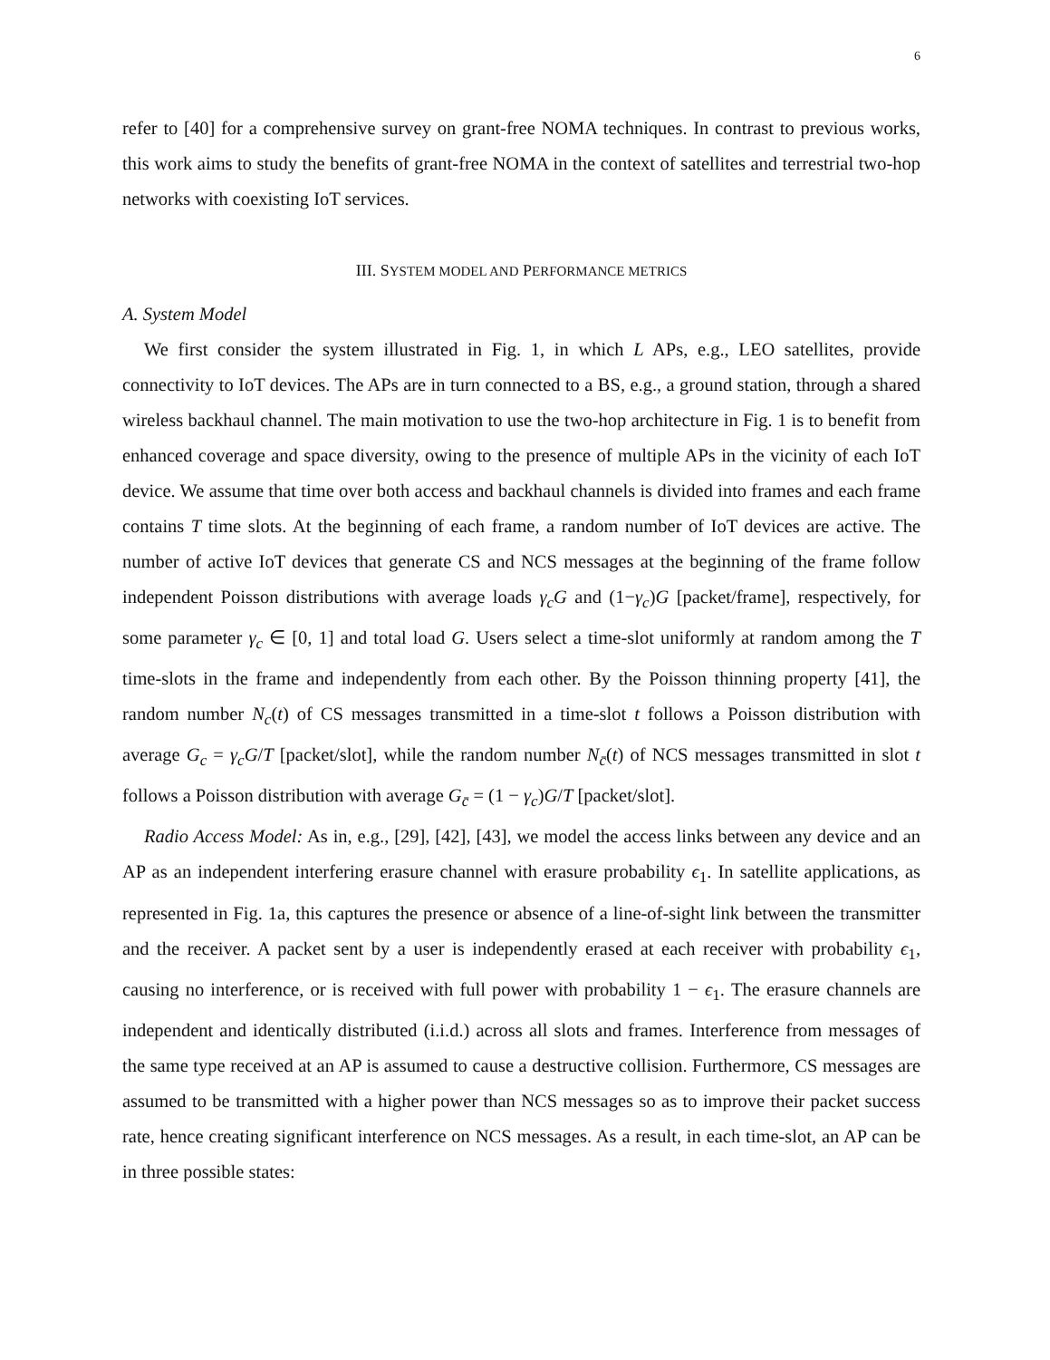6
refer to [40] for a comprehensive survey on grant-free NOMA techniques. In contrast to previous works, this work aims to study the benefits of grant-free NOMA in the context of satellites and terrestrial two-hop networks with coexisting IoT services.
III. SYSTEM MODEL AND PERFORMANCE METRICS
A. System Model
We first consider the system illustrated in Fig. 1, in which L APs, e.g., LEO satellites, provide connectivity to IoT devices. The APs are in turn connected to a BS, e.g., a ground station, through a shared wireless backhaul channel. The main motivation to use the two-hop architecture in Fig. 1 is to benefit from enhanced coverage and space diversity, owing to the presence of multiple APs in the vicinity of each IoT device. We assume that time over both access and backhaul channels is divided into frames and each frame contains T time slots. At the beginning of each frame, a random number of IoT devices are active. The number of active IoT devices that generate CS and NCS messages at the beginning of the frame follow independent Poisson distributions with average loads γ<sub>c</sub>G and (1−γ<sub>c</sub>)G [packet/frame], respectively, for some parameter γ<sub>c</sub> ∈ [0, 1] and total load G. Users select a time-slot uniformly at random among the T time-slots in the frame and independently from each other. By the Poisson thinning property [41], the random number N<sub>c</sub>(t) of CS messages transmitted in a time-slot t follows a Poisson distribution with average G<sub>c</sub> = γ<sub>c</sub>G/T [packet/slot], while the random number N<sub>c̄</sub>(t) of NCS messages transmitted in slot t follows a Poisson distribution with average G<sub>c̄</sub> = (1 − γ<sub>c</sub>)G/T [packet/slot].
Radio Access Model: As in, e.g., [29], [42], [43], we model the access links between any device and an AP as an independent interfering erasure channel with erasure probability ϵ<sub>1</sub>. In satellite applications, as represented in Fig. 1a, this captures the presence or absence of a line-of-sight link between the transmitter and the receiver. A packet sent by a user is independently erased at each receiver with probability ϵ<sub>1</sub>, causing no interference, or is received with full power with probability 1 − ϵ<sub>1</sub>. The erasure channels are independent and identically distributed (i.i.d.) across all slots and frames. Interference from messages of the same type received at an AP is assumed to cause a destructive collision. Furthermore, CS messages are assumed to be transmitted with a higher power than NCS messages so as to improve their packet success rate, hence creating significant interference on NCS messages. As a result, in each time-slot, an AP can be in three possible states: